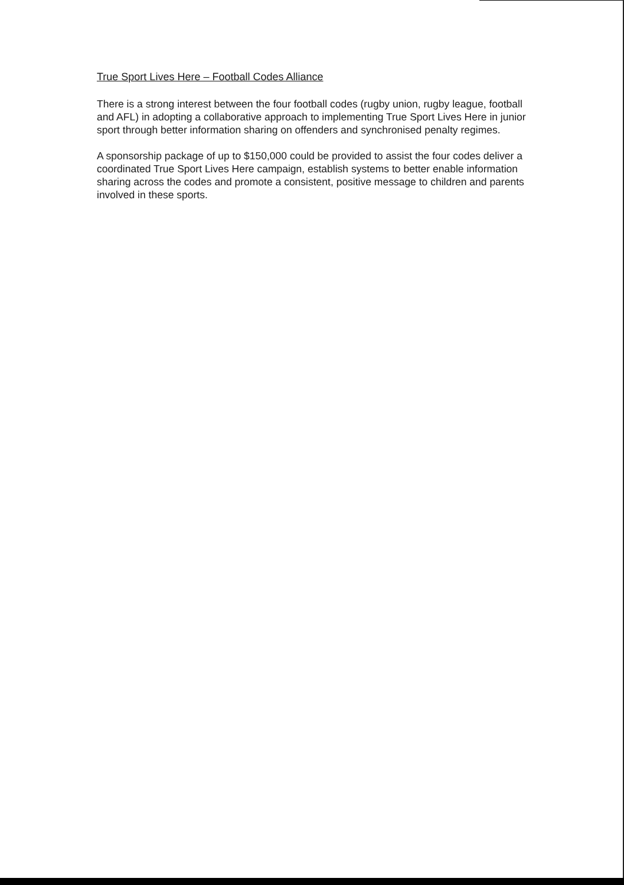True Sport Lives Here – Football Codes Alliance
There is a strong interest between the four football codes (rugby union, rugby league, football and AFL) in adopting a collaborative approach to implementing True Sport Lives Here in junior sport through better information sharing on offenders and synchronised penalty regimes.
A sponsorship package of up to $150,000 could be provided to assist the four codes deliver a coordinated True Sport Lives Here campaign, establish systems to better enable information sharing across the codes and promote a consistent, positive message to children and parents involved in these sports.